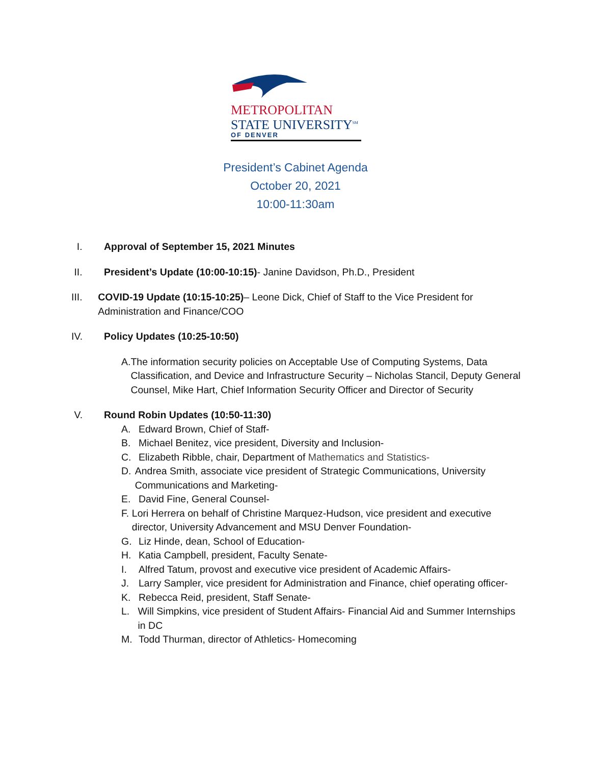METROPOLITAN
STATE UNIVERSITY<sup>SM</sup>
OF DENVER
President’s Cabinet Agenda
October 20, 2021
10:00-11:30am
I. Approval of September 15, 2021 Minutes
II. President’s Update (10:00-10:15)- Janine Davidson, Ph.D., President
III. COVID-19 Update (10:15-10:25)– Leone Dick, Chief of Staff to the Vice President for Administration and Finance/COO
IV. Policy Updates (10:25-10:50)
A. The information security policies on Acceptable Use of Computing Systems, Data Classification, and Device and Infrastructure Security – Nicholas Stancil, Deputy General Counsel, Mike Hart, Chief Information Security Officer and Director of Security
V. Round Robin Updates (10:50-11:30)
A. Edward Brown, Chief of Staff-
B. Michael Benitez, vice president, Diversity and Inclusion-
C. Elizabeth Ribble, chair, Department of Mathematics and Statistics-
D. Andrea Smith, associate vice president of Strategic Communications, University Communications and Marketing-
E. David Fine, General Counsel-
F. Lori Herrera on behalf of Christine Marquez-Hudson, vice president and executive director, University Advancement and MSU Denver Foundation-
G. Liz Hinde, dean, School of Education-
H. Katia Campbell, president, Faculty Senate-
I. Alfred Tatum, provost and executive vice president of Academic Affairs-
J. Larry Sampler, vice president for Administration and Finance, chief operating officer-
K. Rebecca Reid, president, Staff Senate-
L. Will Simpkins, vice president of Student Affairs- Financial Aid and Summer Internships in DC
M. Todd Thurman, director of Athletics- Homecoming